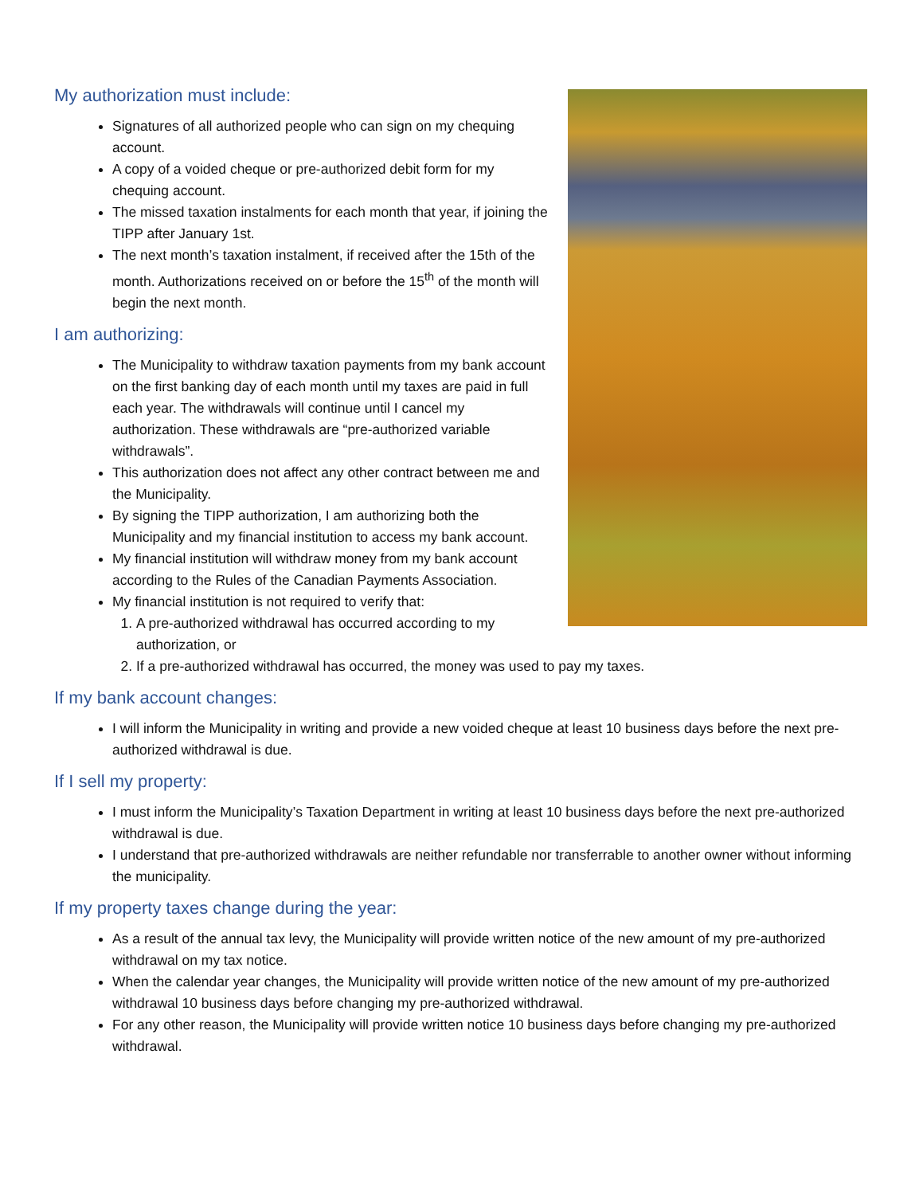My authorization must include:
Signatures of all authorized people who can sign on my chequing account.
A copy of a voided cheque or pre-authorized debit form for my chequing account.
The missed taxation instalments for each month that year, if joining the TIPP after January 1st.
The next month’s taxation instalment, if received after the 15th of the month. Authorizations received on or before the 15<sup>th</sup> of the month will begin the next month.
I am authorizing:
The Municipality to withdraw taxation payments from my bank account on the first banking day of each month until my taxes are paid in full each year. The withdrawals will continue until I cancel my authorization. These withdrawals are “pre-authorized variable withdrawals”.
This authorization does not affect any other contract between me and the Municipality.
By signing the TIPP authorization, I am authorizing both the Municipality and my financial institution to access my bank account.
My financial institution will withdraw money from my bank account according to the Rules of the Canadian Payments Association.
My financial institution is not required to verify that:
1. A pre-authorized withdrawal has occurred according to my authorization, or
2. If a pre-authorized withdrawal has occurred, the money was used to pay my taxes.
If my bank account changes:
I will inform the Municipality in writing and provide a new voided cheque at least 10 business days before the next pre-authorized withdrawal is due.
If I sell my property:
I must inform the Municipality’s Taxation Department in writing at least 10 business days before the next pre-authorized withdrawal is due.
I understand that pre-authorized withdrawals are neither refundable nor transferrable to another owner without informing the municipality.
If my property taxes change during the year:
As a result of the annual tax levy, the Municipality will provide written notice of the new amount of my pre-authorized withdrawal on my tax notice.
When the calendar year changes, the Municipality will provide written notice of the new amount of my pre-authorized withdrawal 10 business days before changing my pre-authorized withdrawal.
For any other reason, the Municipality will provide written notice 10 business days before changing my pre-authorized withdrawal.